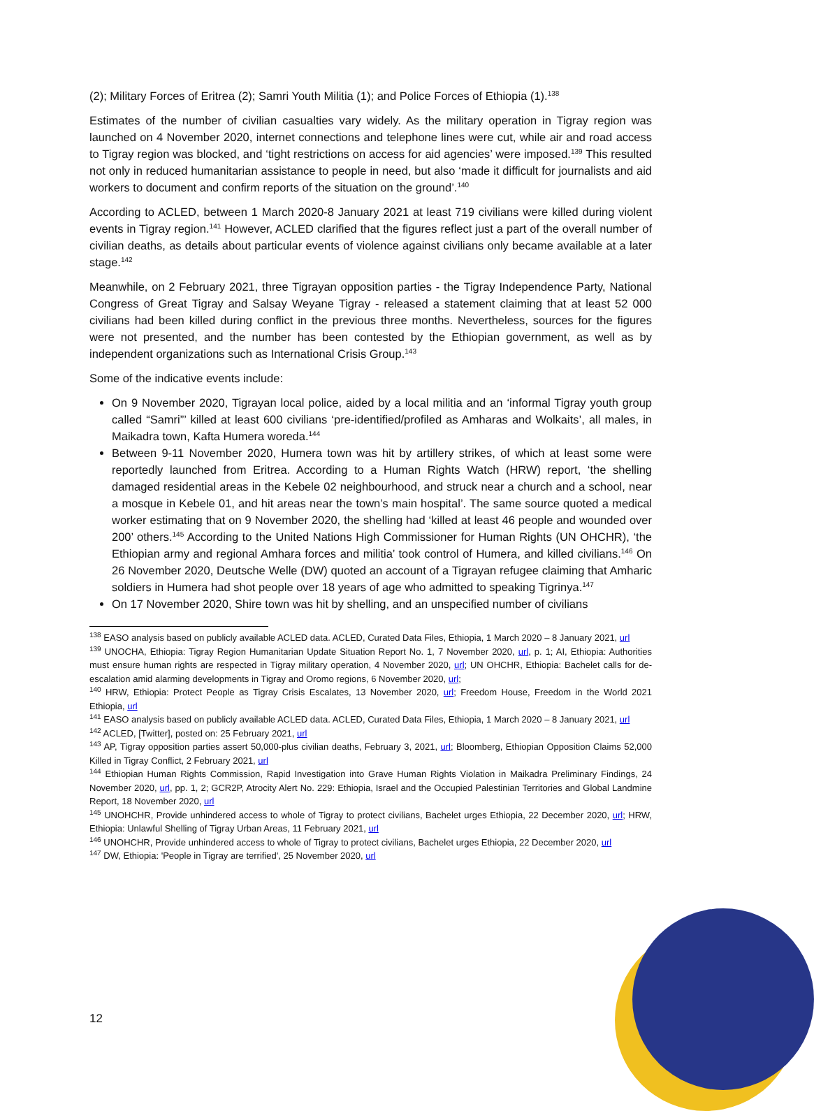(2); Military Forces of Eritrea (2); Samri Youth Militia (1); and Police Forces of Ethiopia (1).<sup>138</sup>
Estimates of the number of civilian casualties vary widely. As the military operation in Tigray region was launched on 4 November 2020, internet connections and telephone lines were cut, while air and road access to Tigray region was blocked, and ‘tight restrictions on access for aid agencies’ were imposed.<sup>139</sup> This resulted not only in reduced humanitarian assistance to people in need, but also ‘made it difficult for journalists and aid workers to document and confirm reports of the situation on the ground’.<sup>140</sup>
According to ACLED, between 1 March 2020-8 January 2021 at least 719 civilians were killed during violent events in Tigray region.<sup>141</sup> However, ACLED clarified that the figures reflect just a part of the overall number of civilian deaths, as details about particular events of violence against civilians only became available at a later stage.<sup>142</sup>
Meanwhile, on 2 February 2021, three Tigrayan opposition parties - the Tigray Independence Party, National Congress of Great Tigray and Salsay Weyane Tigray - released a statement claiming that at least 52 000 civilians had been killed during conflict in the previous three months. Nevertheless, sources for the figures were not presented, and the number has been contested by the Ethiopian government, as well as by independent organizations such as International Crisis Group.<sup>143</sup>
Some of the indicative events include:
On 9 November 2020, Tigrayan local police, aided by a local militia and an ‘informal Tigray youth group called “Samri”’ killed at least 600 civilians ‘pre-identified/profiled as Amharas and Wolkaits’, all males, in Maikadra town, Kafta Humera woreda.<sup>144</sup>
Between 9-11 November 2020, Humera town was hit by artillery strikes, of which at least some were reportedly launched from Eritrea. According to a Human Rights Watch (HRW) report, ‘the shelling damaged residential areas in the Kebele 02 neighbourhood, and struck near a church and a school, near a mosque in Kebele 01, and hit areas near the town’s main hospital’. The same source quoted a medical worker estimating that on 9 November 2020, the shelling had ‘killed at least 46 people and wounded over 200’ others.<sup>145</sup> According to the United Nations High Commissioner for Human Rights (UN OHCHR), ‘the Ethiopian army and regional Amhara forces and militia’ took control of Humera, and killed civilians.<sup>146</sup> On 26 November 2020, Deutsche Welle (DW) quoted an account of a Tigrayan refugee claiming that Amharic soldiers in Humera had shot people over 18 years of age who admitted to speaking Tigrinya.<sup>147</sup>
On 17 November 2020, Shire town was hit by shelling, and an unspecified number of civilians
<sup>138</sup> EASO analysis based on publicly available ACLED data. ACLED, Curated Data Files, Ethiopia, 1 March 2020 – 8 January 2021, url
<sup>139</sup> UNOCHA, Ethiopia: Tigray Region Humanitarian Update Situation Report No. 1, 7 November 2020, url, p. 1; AI, Ethiopia: Authorities must ensure human rights are respected in Tigray military operation, 4 November 2020, url; UN OHCHR, Ethiopia: Bachelet calls for de-escalation amid alarming developments in Tigray and Oromo regions, 6 November 2020, url;
<sup>140</sup> HRW, Ethiopia: Protect People as Tigray Crisis Escalates, 13 November 2020, url; Freedom House, Freedom in the World 2021 Ethiopia, url
<sup>141</sup> EASO analysis based on publicly available ACLED data. ACLED, Curated Data Files, Ethiopia, 1 March 2020 – 8 January 2021, url
<sup>142</sup> ACLED, [Twitter], posted on: 25 February 2021, url
<sup>143</sup> AP, Tigray opposition parties assert 50,000-plus civilian deaths, February 3, 2021, url; Bloomberg, Ethiopian Opposition Claims 52,000 Killed in Tigray Conflict, 2 February 2021, url
<sup>144</sup> Ethiopian Human Rights Commission, Rapid Investigation into Grave Human Rights Violation in Maikadra Preliminary Findings, 24 November 2020, url, pp. 1, 2; GCR2P, Atrocity Alert No. 229: Ethiopia, Israel and the Occupied Palestinian Territories and Global Landmine Report, 18 November 2020, url
<sup>145</sup> UNOHCHR, Provide unhindered access to whole of Tigray to protect civilians, Bachelet urges Ethiopia, 22 December 2020, url; HRW, Ethiopia: Unlawful Shelling of Tigray Urban Areas, 11 February 2021, url
<sup>146</sup> UNOHCHR, Provide unhindered access to whole of Tigray to protect civilians, Bachelet urges Ethiopia, 22 December 2020, url
<sup>147</sup> DW, Ethiopia: 'People in Tigray are terrified', 25 November 2020, url
12